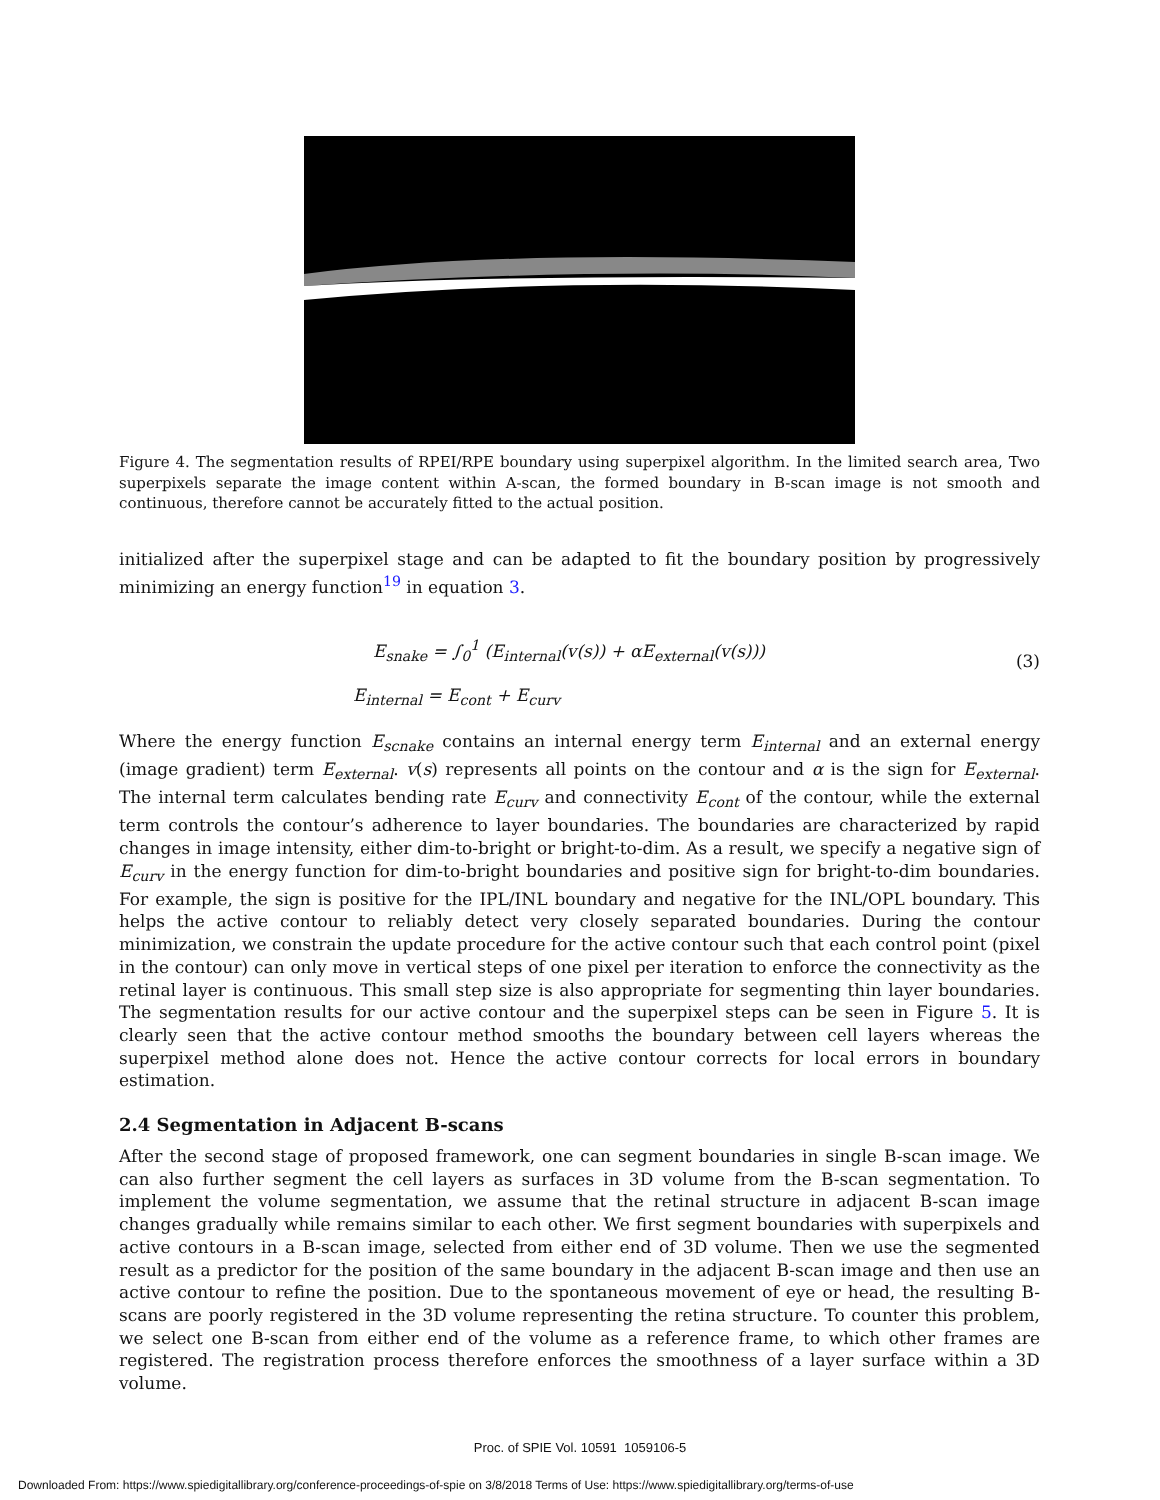Figure 4. The segmentation results of RPEI/RPE boundary using superpixel algorithm. In the limited search area, Two superpixels separate the image content within A-scan, the formed boundary in B-scan image is not smooth and continuous, therefore cannot be accurately fitted to the actual position.
initialized after the superpixel stage and can be adapted to fit the boundary position by progressively minimizing an energy function<sup>19</sup> in equation 3.
E<sub>snake</sub> = ∫<sub>0</sub><sup>1</sup> (E<sub>internal</sub>(v(s)) + αE<sub>external</sub>(v(s)))
E<sub>internal</sub> = E<sub>cont</sub> + E<sub>curv</sub>
(3)
Where the energy function E<sub>scnake</sub> contains an internal energy term E<sub>internal</sub> and an external energy (image gradient) term E<sub>external</sub>. v(s) represents all points on the contour and α is the sign for E<sub>external</sub>. The internal term calculates bending rate E<sub>curv</sub> and connectivity E<sub>cont</sub> of the contour, while the external term controls the contour’s adherence to layer boundaries. The boundaries are characterized by rapid changes in image intensity, either dim-to-bright or bright-to-dim. As a result, we specify a negative sign of E<sub>curv</sub> in the energy function for dim-to-bright boundaries and positive sign for bright-to-dim boundaries. For example, the sign is positive for the IPL/INL boundary and negative for the INL/OPL boundary. This helps the active contour to reliably detect very closely separated boundaries. During the contour minimization, we constrain the update procedure for the active contour such that each control point (pixel in the contour) can only move in vertical steps of one pixel per iteration to enforce the connectivity as the retinal layer is continuous. This small step size is also appropriate for segmenting thin layer boundaries. The segmentation results for our active contour and the superpixel steps can be seen in Figure 5. It is clearly seen that the active contour method smooths the boundary between cell layers whereas the superpixel method alone does not. Hence the active contour corrects for local errors in boundary estimation.
2.4 Segmentation in Adjacent B-scans
After the second stage of proposed framework, one can segment boundaries in single B-scan image. We can also further segment the cell layers as surfaces in 3D volume from the B-scan segmentation. To implement the volume segmentation, we assume that the retinal structure in adjacent B-scan image changes gradually while remains similar to each other. We first segment boundaries with superpixels and active contours in a B-scan image, selected from either end of 3D volume. Then we use the segmented result as a predictor for the position of the same boundary in the adjacent B-scan image and then use an active contour to refine the position. Due to the spontaneous movement of eye or head, the resulting B-scans are poorly registered in the 3D volume representing the retina structure. To counter this problem, we select one B-scan from either end of the volume as a reference frame, to which other frames are registered. The registration process therefore enforces the smoothness of a layer surface within a 3D volume.
Proc. of SPIE Vol. 10591 1059106-5
Downloaded From: https://www.spiedigitallibrary.org/conference-proceedings-of-spie on 3/8/2018 Terms of Use: https://www.spiedigitallibrary.org/terms-of-use